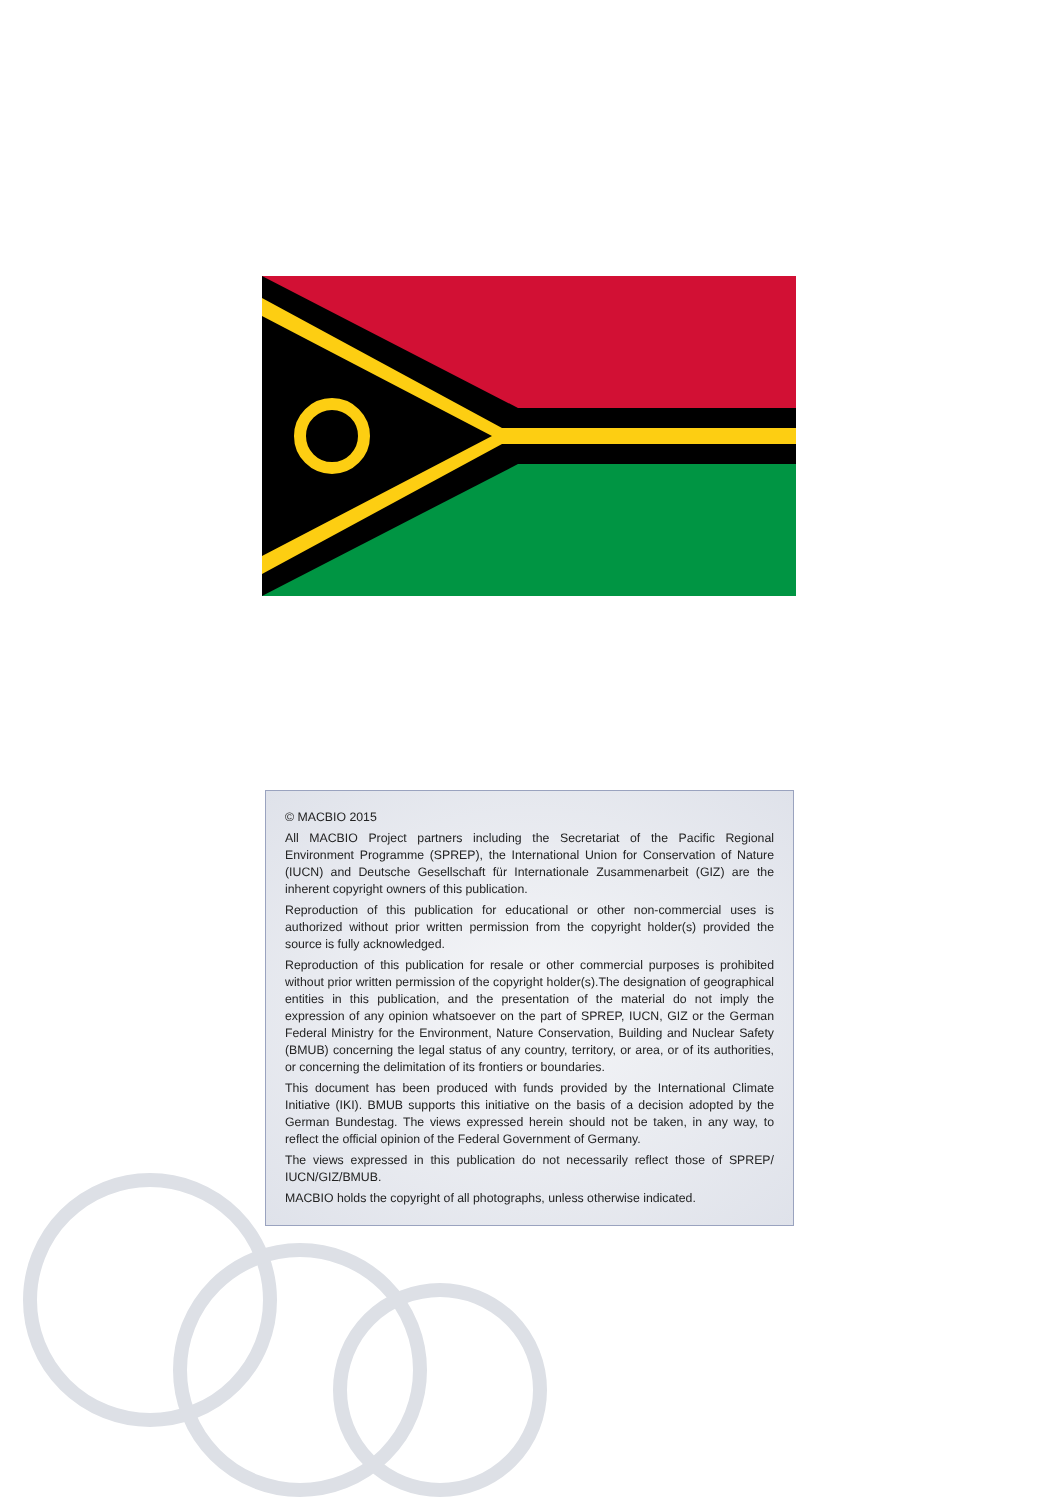© MACBIO 2015
All MACBIO Project partners including the Secretariat of the Pacific Regional Environment Programme (SPREP), the International Union for Conservation of Nature (IUCN) and Deutsche Gesellschaft für Internationale Zusammenarbeit (GIZ) are the inherent copyright owners of this publication.
Reproduction of this publication for educational or other non-commercial uses is authorized without prior written permission from the copyright holder(s) provided the source is fully acknowledged.
Reproduction of this publication for resale or other commercial purposes is prohibited without prior written permission of the copyright holder(s).The designation of geographical entities in this publication, and the presentation of the material do not imply the expression of any opinion whatsoever on the part of SPREP, IUCN, GIZ or the German Federal Ministry for the Environment, Nature Conservation, Building and Nuclear Safety (BMUB) concerning the legal status of any country, territory, or area, or of its authorities, or concerning the delimitation of its frontiers or boundaries.
This document has been produced with funds provided by the International Climate Initiative (IKI). BMUB supports this initiative on the basis of a decision adopted by the German Bundestag. The views expressed herein should not be taken, in any way, to reflect the official opinion of the Federal Government of Germany.
The views expressed in this publication do not necessarily reflect those of SPREP/ IUCN/GIZ/BMUB.
MACBIO holds the copyright of all photographs, unless otherwise indicated.